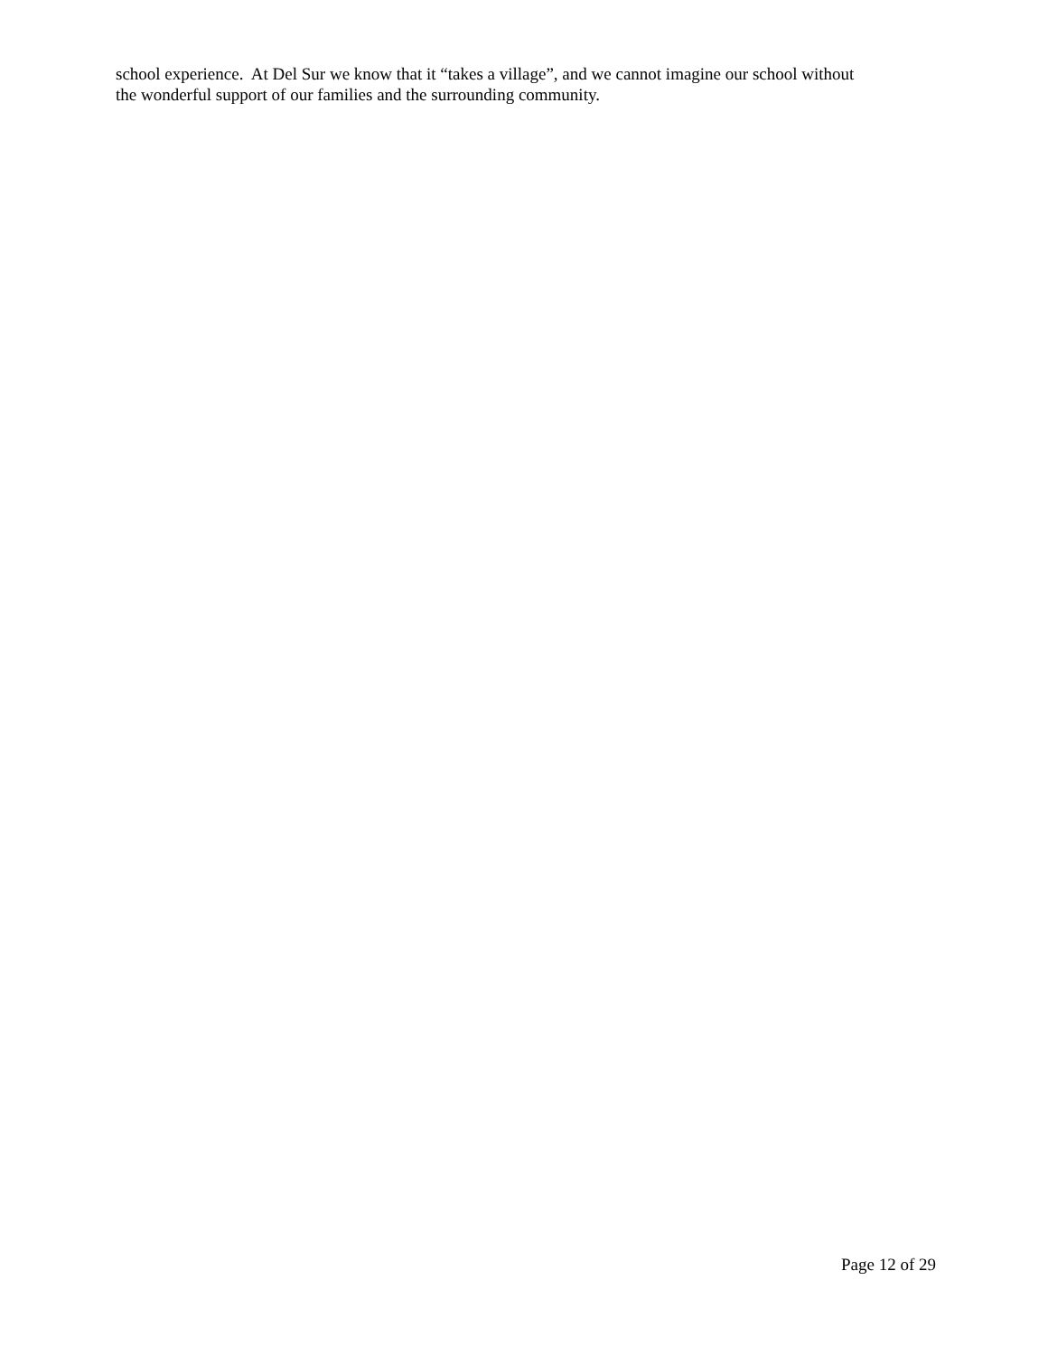school experience. At Del Sur we know that it “takes a village”, and we cannot imagine our school without
the wonderful support of our families and the surrounding community.
Page 12 of 29